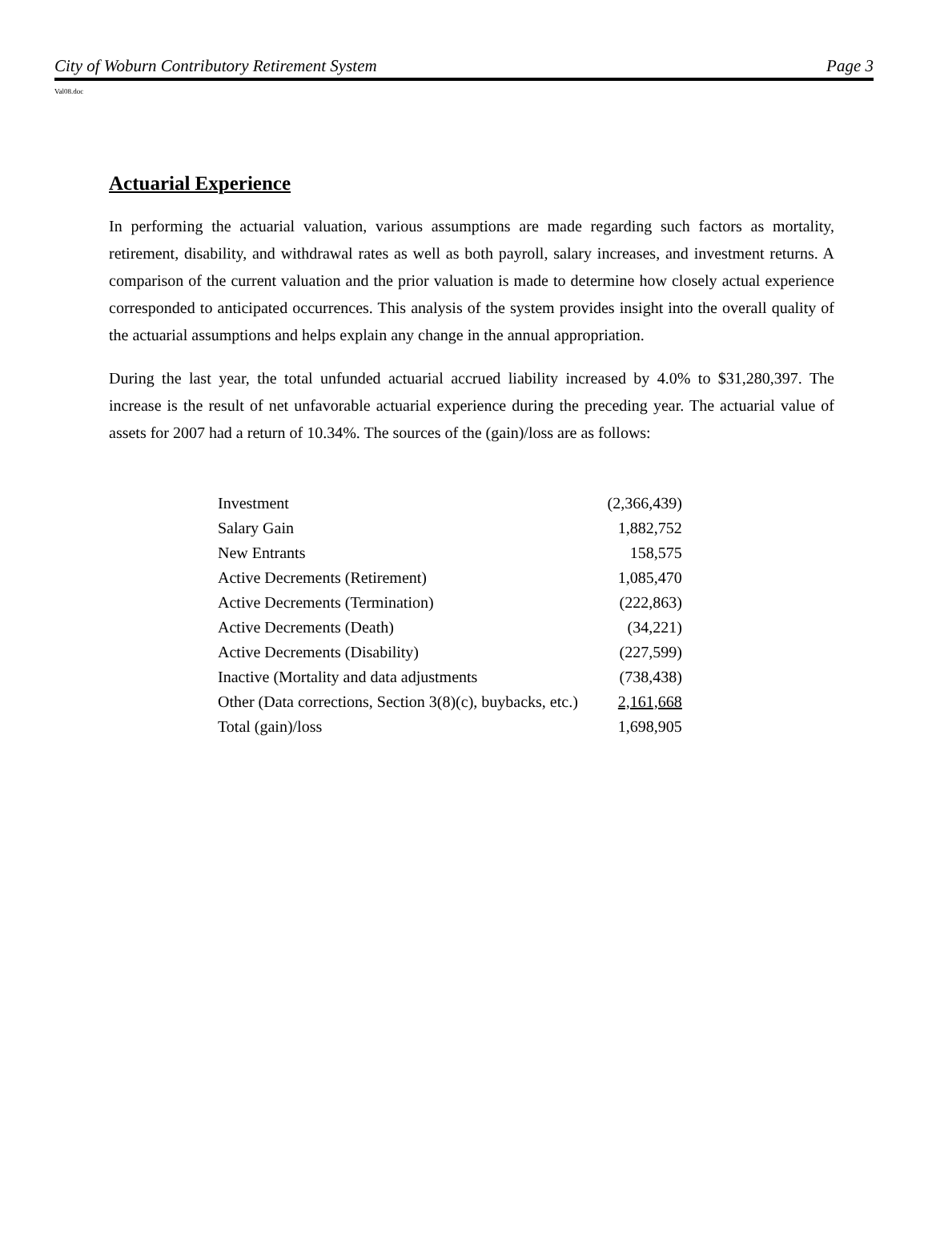City of Woburn Contributory Retirement System Page 3
Val08.doc
Actuarial Experience
In performing the actuarial valuation, various assumptions are made regarding such factors as mortality, retirement, disability, and withdrawal rates as well as both payroll, salary increases, and investment returns. A comparison of the current valuation and the prior valuation is made to determine how closely actual experience corresponded to anticipated occurrences. This analysis of the system provides insight into the overall quality of the actuarial assumptions and helps explain any change in the annual appropriation.
During the last year, the total unfunded actuarial accrued liability increased by 4.0% to $31,280,397. The increase is the result of net unfavorable actuarial experience during the preceding year. The actuarial value of assets for 2007 had a return of 10.34%. The sources of the (gain)/loss are as follows:
| Investment | (2,366,439) |
| Salary Gain | 1,882,752 |
| New Entrants | 158,575 |
| Active Decrements (Retirement) | 1,085,470 |
| Active Decrements (Termination) | (222,863) |
| Active Decrements (Death) | (34,221) |
| Active Decrements (Disability) | (227,599) |
| Inactive (Mortality and data adjustments | (738,438) |
| Other (Data corrections, Section 3(8)(c), buybacks, etc.) | 2,161,668 |
| Total (gain)/loss | 1,698,905 |